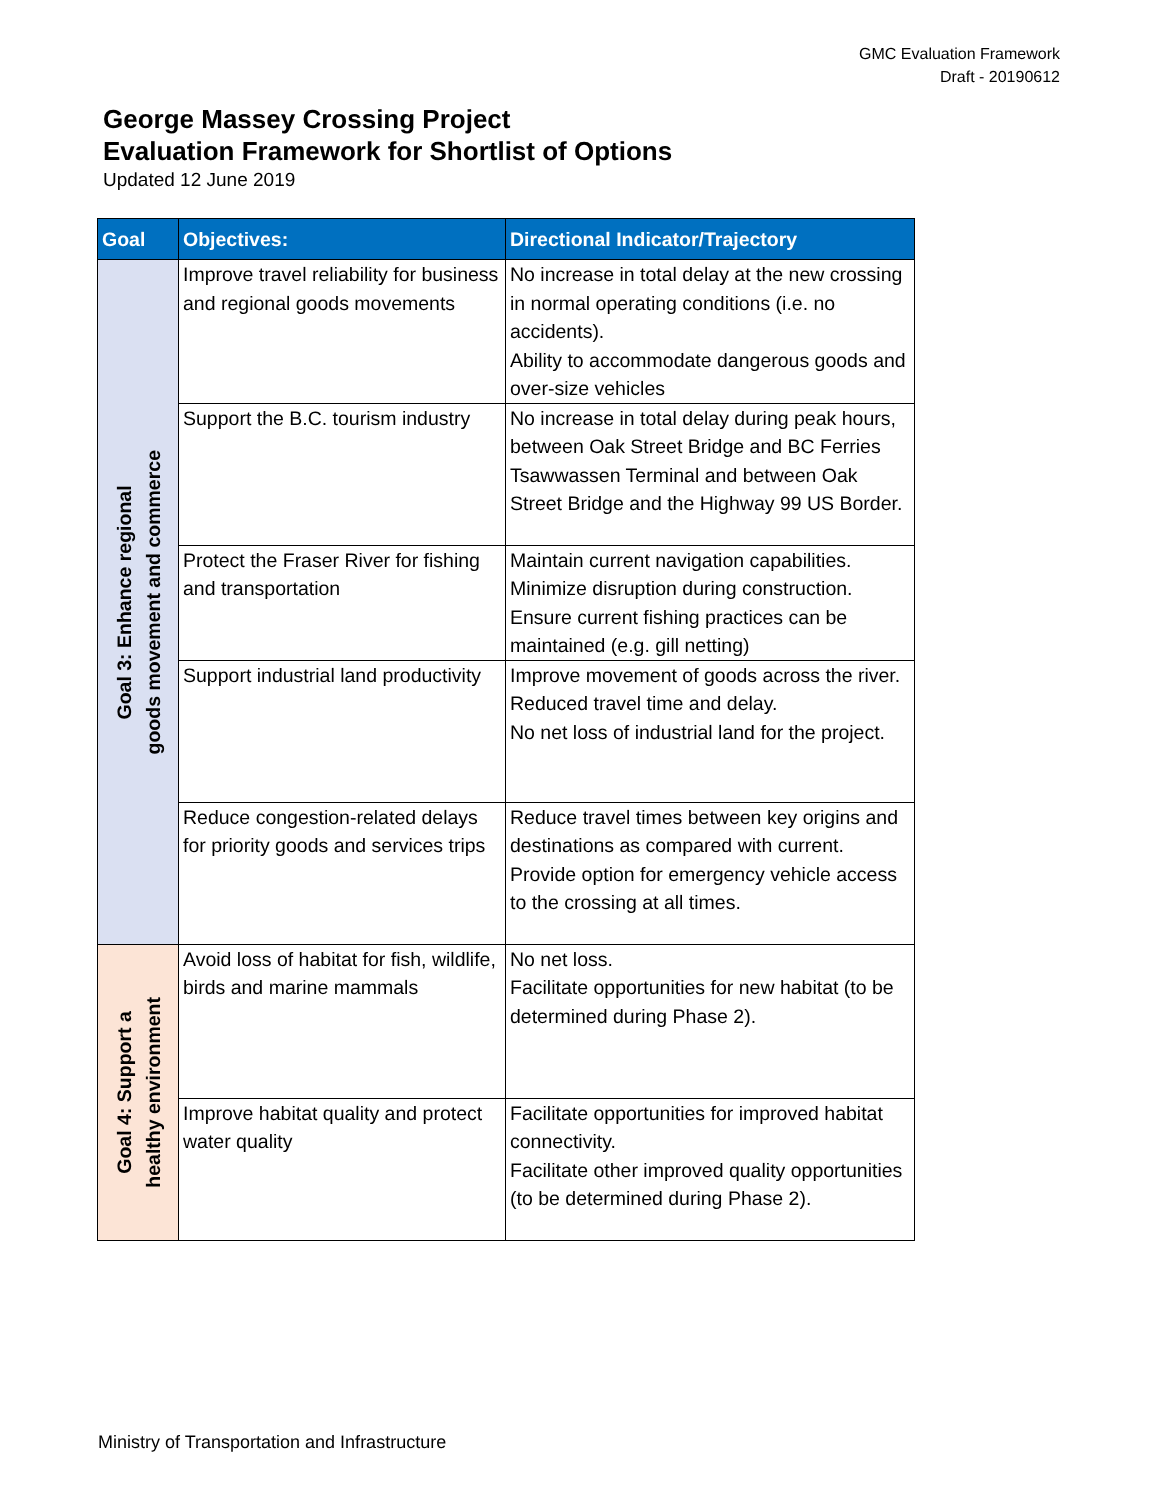GMC Evaluation Framework
Draft - 20190612
George Massey Crossing Project
Evaluation Framework for Shortlist of Options
Updated 12 June 2019
| Goal | Objectives: | Directional Indicator/Trajectory |
| --- | --- | --- |
| Goal 3: Enhance regional goods movement and commerce | Improve travel reliability for business and regional goods movements | No increase in total delay at the new crossing in normal operating conditions (i.e. no accidents). Ability to accommodate dangerous goods and over-size vehicles |
| | Support the B.C. tourism industry | No increase in total delay during peak hours, between Oak Street Bridge and BC Ferries Tsawwassen Terminal and between Oak Street Bridge and the Highway 99 US Border. |
| | Protect the Fraser River for fishing and transportation | Maintain current navigation capabilities. Minimize disruption during construction. Ensure current fishing practices can be maintained (e.g. gill netting) |
| | Support industrial land productivity | Improve movement of goods across the river. Reduced travel time and delay. No net loss of industrial land for the project. |
| | Reduce congestion-related delays for priority goods and services trips | Reduce travel times between key origins and destinations as compared with current. Provide option for emergency vehicle access to the crossing at all times. |
| Goal 4: Support a healthy environment | Avoid loss of habitat for fish, wildlife, birds and marine mammals | No net loss. Facilitate opportunities for new habitat (to be determined during Phase 2). |
| | Improve habitat quality and protect water quality | Facilitate opportunities for improved habitat connectivity. Facilitate other improved quality opportunities (to be determined during Phase 2). |
Ministry of Transportation and Infrastructure